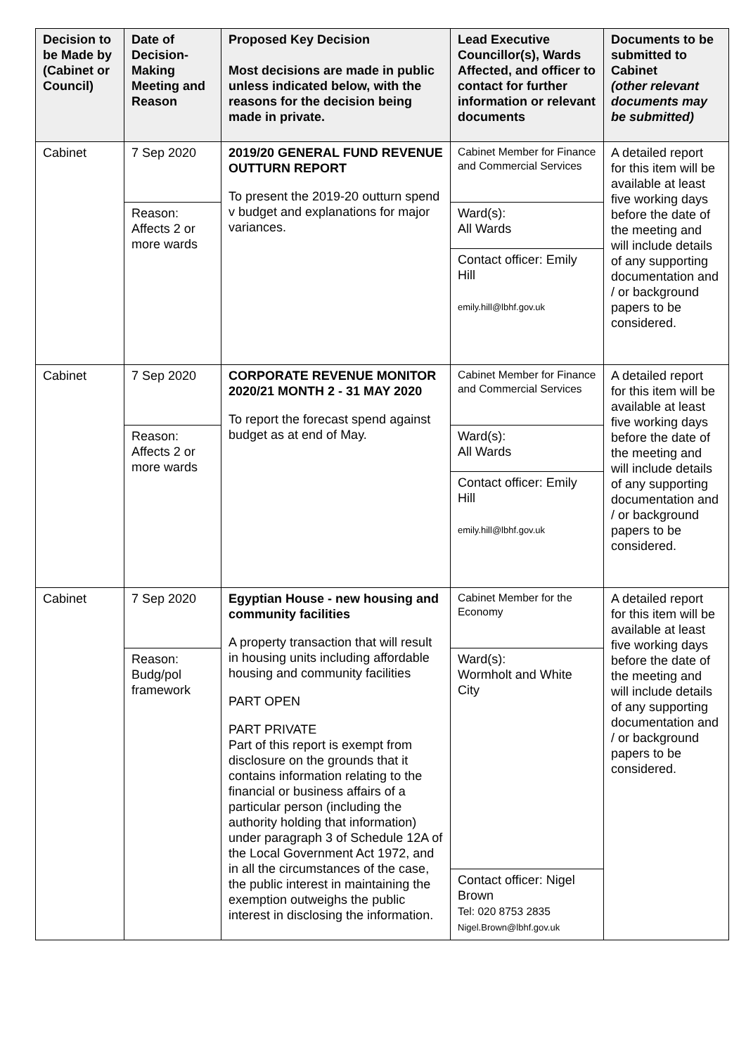| Decision to be Made by (Cabinet or Council) | Date of Decision-Making Meeting and Reason | Proposed Key Decision Most decisions are made in public unless indicated below, with the reasons for the decision being made in private. | Lead Executive Councillor(s), Wards Affected, and officer to contact for further information or relevant documents | Documents to be submitted to Cabinet (other relevant documents may be submitted) |
| --- | --- | --- | --- | --- |
| Cabinet | 7 Sep 2020 | 2019/20 GENERAL FUND REVENUE OUTTURN REPORT To present the 2019-20 outturn spend v budget and explanations for major variances. | Cabinet Member for Finance and Commercial Services | A detailed report for this item will be available at least five working days before the date of the meeting and will include details of any supporting documentation and / or background papers to be considered. |
| | Reason: Affects 2 or more wards | | Ward(s): All Wards | |
| | | | Contact officer: Emily Hill emily.hill@lbhf.gov.uk | |
| Cabinet | 7 Sep 2020 | CORPORATE REVENUE MONITOR 2020/21 MONTH 2 - 31 MAY 2020 To report the forecast spend against budget as at end of May. | Cabinet Member for Finance and Commercial Services | A detailed report for this item will be available at least five working days before the date of the meeting and will include details of any supporting documentation and / or background papers to be considered. |
| | Reason: Affects 2 or more wards | | Ward(s): All Wards | |
| | | | Contact officer: Emily Hill emily.hill@lbhf.gov.uk | |
| Cabinet | 7 Sep 2020 | Egyptian House - new housing and community facilities A property transaction that will result in housing units including affordable housing and community facilities PART OPEN PART PRIVATE Part of this report is exempt from disclosure on the grounds that it contains information relating to the financial or business affairs of a particular person (including the authority holding that information) under paragraph 3 of Schedule 12A of the Local Government Act 1972, and in all the circumstances of the case, the public interest in maintaining the exemption outweighs the public interest in disclosing the information. | Cabinet Member for the Economy | A detailed report for this item will be available at least five working days before the date of the meeting and will include details of any supporting documentation and / or background papers to be considered. |
| | Reason: Budg/pol framework | | Ward(s): Wormholt and White City | |
| | | | Contact officer: Nigel Brown Tel: 020 8753 2835 Nigel.Brown@lbhf.gov.uk | |